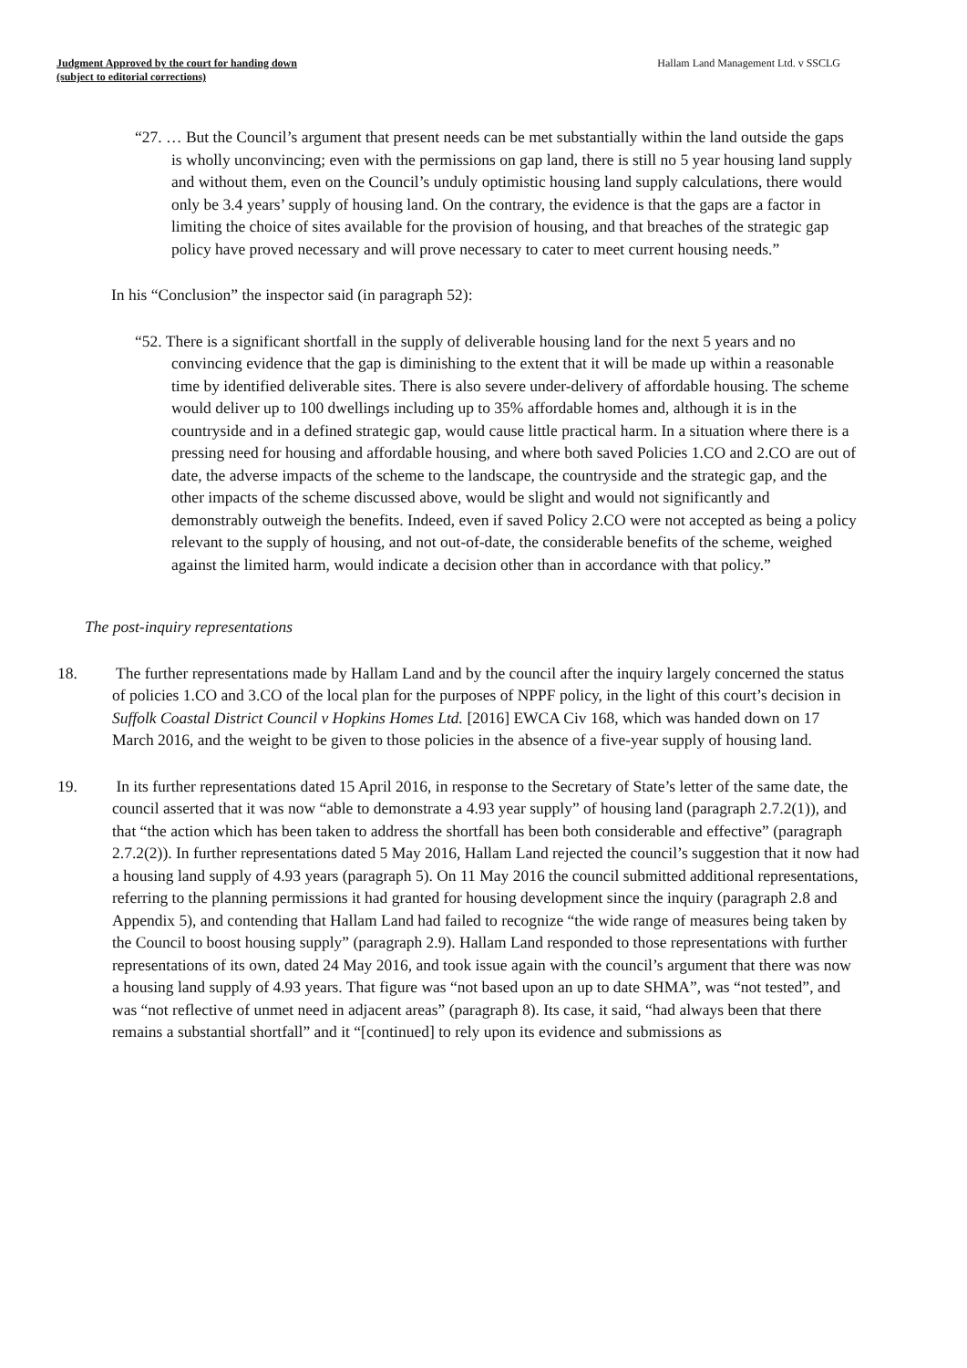Judgment Approved by the court for handing down
(subject to editorial corrections)
Hallam Land Management Ltd. v SSCLG
“27. … But the Council’s argument that present needs can be met substantially within the land outside the gaps is wholly unconvincing; even with the permissions on gap land, there is still no 5 year housing land supply and without them, even on the Council’s unduly optimistic housing land supply calculations, there would only be 3.4 years’ supply of housing land. On the contrary, the evidence is that the gaps are a factor in limiting the choice of sites available for the provision of housing, and that breaches of the strategic gap policy have proved necessary and will prove necessary to cater to meet current housing needs.”
In his “Conclusion” the inspector said (in paragraph 52):
“52. There is a significant shortfall in the supply of deliverable housing land for the next 5 years and no convincing evidence that the gap is diminishing to the extent that it will be made up within a reasonable time by identified deliverable sites. There is also severe under-delivery of affordable housing. The scheme would deliver up to 100 dwellings including up to 35% affordable homes and, although it is in the countryside and in a defined strategic gap, would cause little practical harm. In a situation where there is a pressing need for housing and affordable housing, and where both saved Policies 1.CO and 2.CO are out of date, the adverse impacts of the scheme to the landscape, the countryside and the strategic gap, and the other impacts of the scheme discussed above, would be slight and would not significantly and demonstrably outweigh the benefits. Indeed, even if saved Policy 2.CO were not accepted as being a policy relevant to the supply of housing, and not out-of-date, the considerable benefits of the scheme, weighed against the limited harm, would indicate a decision other than in accordance with that policy.”
The post-inquiry representations
18. The further representations made by Hallam Land and by the council after the inquiry largely concerned the status of policies 1.CO and 3.CO of the local plan for the purposes of NPPF policy, in the light of this court’s decision in Suffolk Coastal District Council v Hopkins Homes Ltd. [2016] EWCA Civ 168, which was handed down on 17 March 2016, and the weight to be given to those policies in the absence of a five-year supply of housing land.
19. In its further representations dated 15 April 2016, in response to the Secretary of State’s letter of the same date, the council asserted that it was now “able to demonstrate a 4.93 year supply” of housing land (paragraph 2.7.2(1)), and that “the action which has been taken to address the shortfall has been both considerable and effective” (paragraph 2.7.2(2)). In further representations dated 5 May 2016, Hallam Land rejected the council’s suggestion that it now had a housing land supply of 4.93 years (paragraph 5). On 11 May 2016 the council submitted additional representations, referring to the planning permissions it had granted for housing development since the inquiry (paragraph 2.8 and Appendix 5), and contending that Hallam Land had failed to recognize “the wide range of measures being taken by the Council to boost housing supply” (paragraph 2.9). Hallam Land responded to those representations with further representations of its own, dated 24 May 2016, and took issue again with the council’s argument that there was now a housing land supply of 4.93 years. That figure was “not based upon an up to date SHMA”, was “not tested”, and was “not reflective of unmet need in adjacent areas” (paragraph 8). Its case, it said, “had always been that there remains a substantial shortfall” and it “[continued] to rely upon its evidence and submissions as